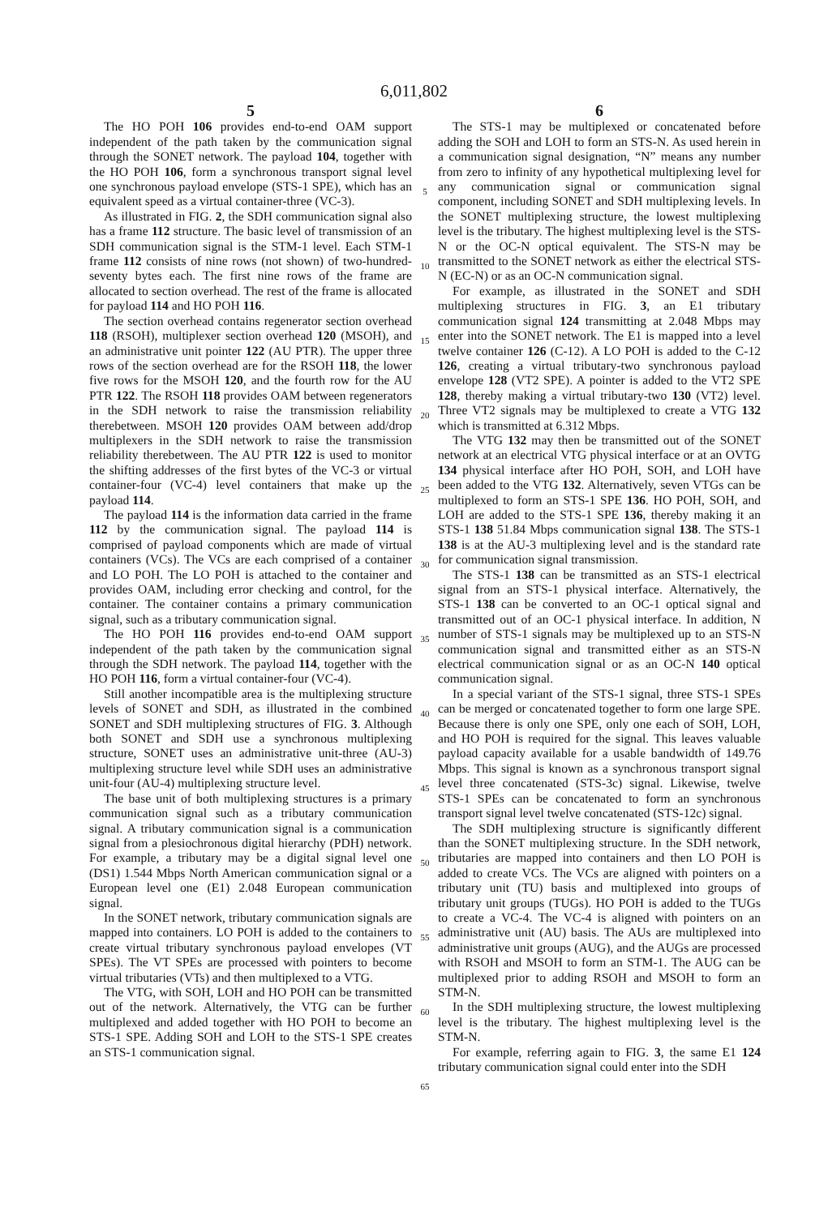6,011,802
5
The HO POH 106 provides end-to-end OAM support independent of the path taken by the communication signal through the SONET network. The payload 104, together with the HO POH 106, form a synchronous transport signal level one synchronous payload envelope (STS-1 SPE), which has an equivalent speed as a virtual container-three (VC-3).
As illustrated in FIG. 2, the SDH communication signal also has a frame 112 structure. The basic level of transmission of an SDH communication signal is the STM-1 level. Each STM-1 frame 112 consists of nine rows (not shown) of two-hundred-seventy bytes each. The first nine rows of the frame are allocated to section overhead. The rest of the frame is allocated for payload 114 and HO POH 116.
The section overhead contains regenerator section overhead 118 (RSOH), multiplexer section overhead 120 (MSOH), and an administrative unit pointer 122 (AU PTR). The upper three rows of the section overhead are for the RSOH 118, the lower five rows for the MSOH 120, and the fourth row for the AU PTR 122. The RSOH 118 provides OAM between regenerators in the SDH network to raise the transmission reliability therebetween. MSOH 120 provides OAM between add/drop multiplexers in the SDH network to raise the transmission reliability therebetween. The AU PTR 122 is used to monitor the shifting addresses of the first bytes of the VC-3 or virtual container-four (VC-4) level containers that make up the payload 114.
The payload 114 is the information data carried in the frame 112 by the communication signal. The payload 114 is comprised of payload components which are made of virtual containers (VCs). The VCs are each comprised of a container and LO POH. The LO POH is attached to the container and provides OAM, including error checking and control, for the container. The container contains a primary communication signal, such as a tributary communication signal.
The HO POH 116 provides end-to-end OAM support independent of the path taken by the communication signal through the SDH network. The payload 114, together with the HO POH 116, form a virtual container-four (VC-4).
Still another incompatible area is the multiplexing structure levels of SONET and SDH, as illustrated in the combined SONET and SDH multiplexing structures of FIG. 3. Although both SONET and SDH use a synchronous multiplexing structure, SONET uses an administrative unit-three (AU-3) multiplexing structure level while SDH uses an administrative unit-four (AU-4) multiplexing structure level.
The base unit of both multiplexing structures is a primary communication signal such as a tributary communication signal. A tributary communication signal is a communication signal from a plesiochronous digital hierarchy (PDH) network. For example, a tributary may be a digital signal level one (DS1) 1.544 Mbps North American communication signal or a European level one (E1) 2.048 European communication signal.
In the SONET network, tributary communication signals are mapped into containers. LO POH is added to the containers to create virtual tributary synchronous payload envelopes (VT SPEs). The VT SPEs are processed with pointers to become virtual tributaries (VTs) and then multiplexed to a VTG.
The VTG, with SOH, LOH and HO POH can be transmitted out of the network. Alternatively, the VTG can be further multiplexed and added together with HO POH to become an STS-1 SPE. Adding SOH and LOH to the STS-1 SPE creates an STS-1 communication signal.
5
10
15
20
25
30
35
40
45
50
55
60
65
6
The STS-1 may be multiplexed or concatenated before adding the SOH and LOH to form an STS-N. As used herein in a communication signal designation, “N” means any number from zero to infinity of any hypothetical multiplexing level for any communication signal or communication signal component, including SONET and SDH multiplexing levels. In the SONET multiplexing structure, the lowest multiplexing level is the tributary. The highest multiplexing level is the STS-N or the OC-N optical equivalent. The STS-N may be transmitted to the SONET network as either the electrical STS-N (EC-N) or as an OC-N communication signal.
For example, as illustrated in the SONET and SDH multiplexing structures in FIG. 3, an E1 tributary communication signal 124 transmitting at 2.048 Mbps may enter into the SONET network. The E1 is mapped into a level twelve container 126 (C-12). A LO POH is added to the C-12 126, creating a virtual tributary-two synchronous payload envelope 128 (VT2 SPE). A pointer is added to the VT2 SPE 128, thereby making a virtual tributary-two 130 (VT2) level. Three VT2 signals may be multiplexed to create a VTG 132 which is transmitted at 6.312 Mbps.
The VTG 132 may then be transmitted out of the SONET network at an electrical VTG physical interface or at an OVTG 134 physical interface after HO POH, SOH, and LOH have been added to the VTG 132. Alternatively, seven VTGs can be multiplexed to form an STS-1 SPE 136. HO POH, SOH, and LOH are added to the STS-1 SPE 136, thereby making it an STS-1 138 51.84 Mbps communication signal 138. The STS-1 138 is at the AU-3 multiplexing level and is the standard rate for communication signal transmission.
The STS-1 138 can be transmitted as an STS-1 electrical signal from an STS-1 physical interface. Alternatively, the STS-1 138 can be converted to an OC-1 optical signal and transmitted out of an OC-1 physical interface. In addition, N number of STS-1 signals may be multiplexed up to an STS-N communication signal and transmitted either as an STS-N electrical communication signal or as an OC-N 140 optical communication signal.
In a special variant of the STS-1 signal, three STS-1 SPEs can be merged or concatenated together to form one large SPE. Because there is only one SPE, only one each of SOH, LOH, and HO POH is required for the signal. This leaves valuable payload capacity available for a usable bandwidth of 149.76 Mbps. This signal is known as a synchronous transport signal level three concatenated (STS-3c) signal. Likewise, twelve STS-1 SPEs can be concatenated to form an synchronous transport signal level twelve concatenated (STS-12c) signal.
The SDH multiplexing structure is significantly different than the SONET multiplexing structure. In the SDH network, tributaries are mapped into containers and then LO POH is added to create VCs. The VCs are aligned with pointers on a tributary unit (TU) basis and multiplexed into groups of tributary unit groups (TUGs). HO POH is added to the TUGs to create a VC-4. The VC-4 is aligned with pointers on an administrative unit (AU) basis. The AUs are multiplexed into administrative unit groups (AUG), and the AUGs are processed with RSOH and MSOH to form an STM-1. The AUG can be multiplexed prior to adding RSOH and MSOH to form an STM-N.
In the SDH multiplexing structure, the lowest multiplexing level is the tributary. The highest multiplexing level is the STM-N.
For example, referring again to FIG. 3, the same E1 124 tributary communication signal could enter into the SDH